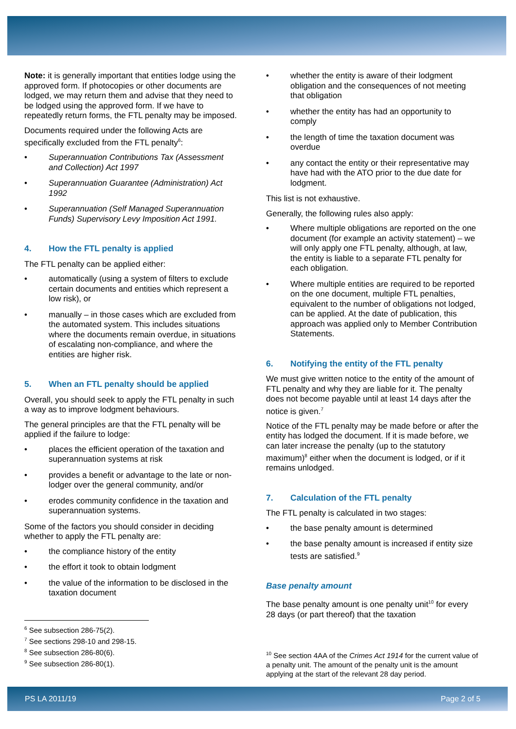Note: it is generally important that entities lodge using the approved form. If photocopies or other documents are lodged, we may return them and advise that they need to be lodged using the approved form. If we have to repeatedly return forms, the FTL penalty may be imposed.
Documents required under the following Acts are specifically excluded from the FTL penalty<sup>6</sup>:
• Superannuation Contributions Tax (Assessment and Collection) Act 1997
• Superannuation Guarantee (Administration) Act 1992
• Superannuation (Self Managed Superannuation Funds) Supervisory Levy Imposition Act 1991.
4. How the FTL penalty is applied
The FTL penalty can be applied either:
• automatically (using a system of filters to exclude certain documents and entities which represent a low risk), or
• manually – in those cases which are excluded from the automated system. This includes situations where the documents remain overdue, in situations of escalating non-compliance, and where the entities are higher risk.
5. When an FTL penalty should be applied
Overall, you should seek to apply the FTL penalty in such a way as to improve lodgment behaviours.
The general principles are that the FTL penalty will be applied if the failure to lodge:
• places the efficient operation of the taxation and superannuation systems at risk
• provides a benefit or advantage to the late or non-lodger over the general community, and/or
• erodes community confidence in the taxation and superannuation systems.
Some of the factors you should consider in deciding whether to apply the FTL penalty are:
• the compliance history of the entity
• the effort it took to obtain lodgment
• the value of the information to be disclosed in the taxation document
<sup>6</sup> See subsection 286-75(2).
<sup>7</sup> See sections 298-10 and 298-15.
<sup>8</sup> See subsection 286-80(6).
<sup>9</sup> See subsection 286-80(1).
• whether the entity is aware of their lodgment obligation and the consequences of not meeting that obligation
• whether the entity has had an opportunity to comply
• the length of time the taxation document was overdue
• any contact the entity or their representative may have had with the ATO prior to the due date for lodgment.
This list is not exhaustive.
Generally, the following rules also apply:
• Where multiple obligations are reported on the one document (for example an activity statement) – we will only apply one FTL penalty, although, at law, the entity is liable to a separate FTL penalty for each obligation.
• Where multiple entities are required to be reported on the one document, multiple FTL penalties, equivalent to the number of obligations not lodged, can be applied. At the date of publication, this approach was applied only to Member Contribution Statements.
6. Notifying the entity of the FTL penalty
We must give written notice to the entity of the amount of FTL penalty and why they are liable for it. The penalty does not become payable until at least 14 days after the notice is given.<sup>7</sup>
Notice of the FTL penalty may be made before or after the entity has lodged the document. If it is made before, we can later increase the penalty (up to the statutory maximum)<sup>8</sup> either when the document is lodged, or if it remains unlodged.
7. Calculation of the FTL penalty
The FTL penalty is calculated in two stages:
• the base penalty amount is determined
• the base penalty amount is increased if entity size tests are satisfied.<sup>9</sup>
Base penalty amount
The base penalty amount is one penalty unit<sup>10</sup> for every 28 days (or part thereof) that the taxation
<sup>10</sup> See section 4AA of the Crimes Act 1914 for the current value of a penalty unit. The amount of the penalty unit is the amount applying at the start of the relevant 28 day period.
PS LA 2011/19 Page 2 of 5